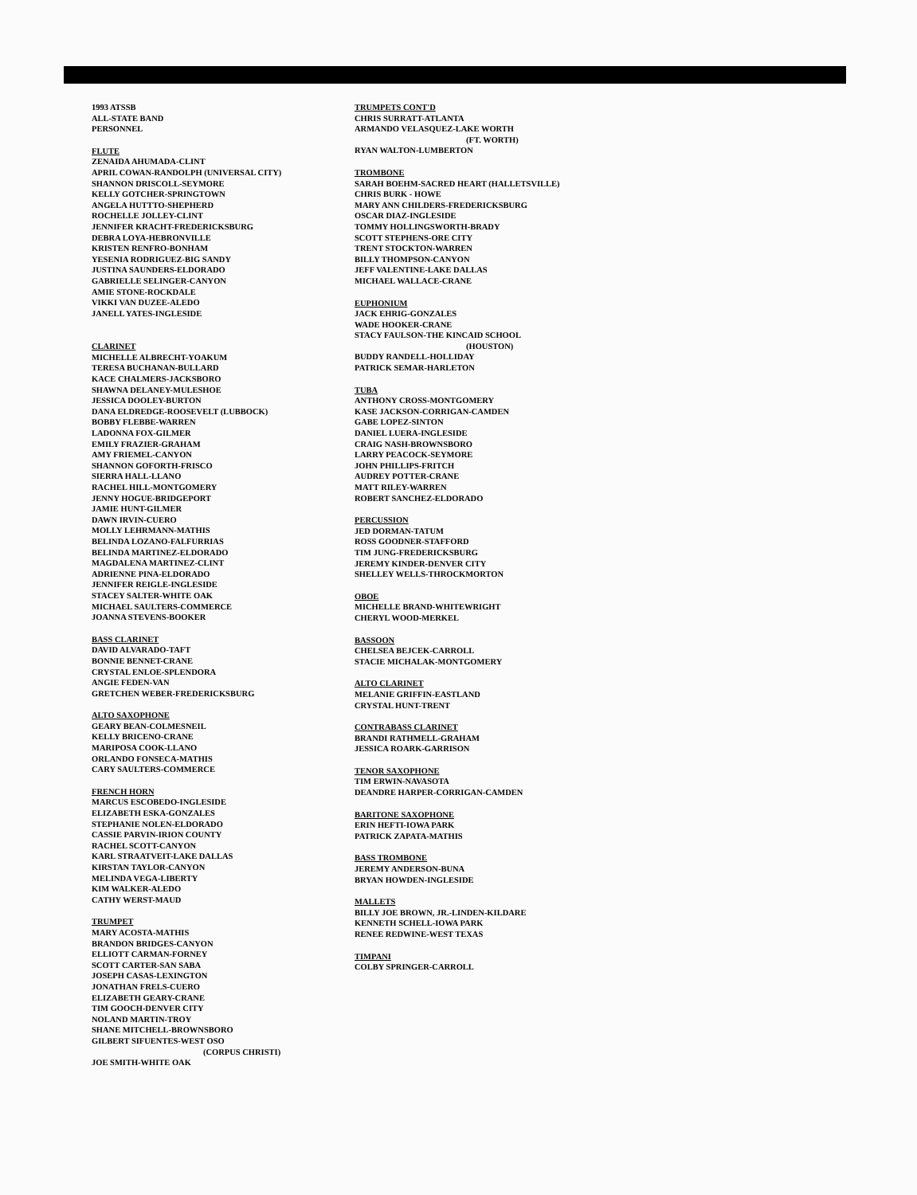1993 ATSSB
ALL-STATE BAND
PERSONNEL
FLUTE
ZENAIDA AHUMADA-CLINT
APRIL COWAN-RANDOLPH (UNIVERSAL CITY)
SHANNON DRISCOLL-SEYMORE
KELLY GOTCHER-SPRINGTOWN
ANGELA HUTTTO-SHEPHERD
ROCHELLE JOLLEY-CLINT
JENNIFER KRACHT-FREDERICKSBURG
DEBRA LOYA-HEBRONVILLE
KRISTEN RENFRO-BONHAM
YESENIA RODRIGUEZ-BIG SANDY
JUSTINA SAUNDERS-ELDORADO
GABRIELLE SELINGER-CANYON
AMIE STONE-ROCKDALE
VIKKI VAN DUZEE-ALEDO
JANELL YATES-INGLESIDE
CLARINET
MICHELLE ALBRECHT-YOAKUM
TERESA BUCHANAN-BULLARD
KACE CHALMERS-JACKSBORO
SHAWNA DELANEY-MULESHOE
JESSICA DOOLEY-BURTON
DANA ELDREDGE-ROOSEVELT (LUBBOCK)
BOBBY FLEBBE-WARREN
LADONNA FOX-GILMER
EMILY FRAZIER-GRAHAM
AMY FRIEMEL-CANYON
SHANNON GOFORTH-FRISCO
SIERRA HALL-LLANO
RACHEL HILL-MONTGOMERY
JENNY HOGUE-BRIDGEPORT
JAMIE HUNT-GILMER
DAWN IRVIN-CUERO
MOLLY LEHRMANN-MATHIS
BELINDA LOZANO-FALFURRIAS
BELINDA MARTINEZ-ELDORADO
MAGDALENA MARTINEZ-CLINT
ADRIENNE PINA-ELDORADO
JENNIFER REIGLE-INGLESIDE
STACEY SALTER-WHITE OAK
MICHAEL SAULTERS-COMMERCE
JOANNA STEVENS-BOOKER
BASS CLARINET
DAVID ALVARADO-TAFT
BONNIE BENNET-CRANE
CRYSTAL ENLOE-SPLENDORA
ANGIE FEDEN-VAN
GRETCHEN WEBER-FREDERICKSBURG
ALTO SAXOPHONE
GEARY BEAN-COLMESNEIL
KELLY BRICENO-CRANE
MARIPOSA COOK-LLANO
ORLANDO FONSECA-MATHIS
CARY SAULTERS-COMMERCE
FRENCH HORN
MARCUS ESCOBEDO-INGLESIDE
ELIZABETH ESKA-GONZALES
STEPHANIE NOLEN-ELDORADO
CASSIE PARVIN-IRION COUNTY
RACHEL SCOTT-CANYON
KARL STRAATVEIT-LAKE DALLAS
KIRSTAN TAYLOR-CANYON
MELINDA VEGA-LIBERTY
KIM WALKER-ALEDO
CATHY WERST-MAUD
TRUMPET
MARY ACOSTA-MATHIS
BRANDON BRIDGES-CANYON
ELLIOTT CARMAN-FORNEY
SCOTT CARTER-SAN SABA
JOSEPH CASAS-LEXINGTON
JONATHAN FRELS-CUERO
ELIZABETH GEARY-CRANE
TIM GOOCH-DENVER CITY
NOLAND MARTIN-TROY
SHANE MITCHELL-BROWNSBORO
GILBERT SIFUENTES-WEST OSO
(CORPUS CHRISTI)
JOE SMITH-WHITE OAK
TRUMPETS CONT'D
CHRIS SURRATT-ATLANTA
ARMANDO VELASQUEZ-LAKE WORTH
(FT. WORTH)
RYAN WALTON-LUMBERTON
TROMBONE
SARAH BOEHM-SACRED HEART (HALLETSVILLE)
CHRIS BURK - HOWE
MARY ANN CHILDERS-FREDERICKSBURG
OSCAR DIAZ-INGLESIDE
TOMMY HOLLINGSWORTH-BRADY
SCOTT STEPHENS-ORE CITY
TRENT STOCKTON-WARREN
BILLY THOMPSON-CANYON
JEFF VALENTINE-LAKE DALLAS
MICHAEL WALLACE-CRANE
EUPHONIUM
JACK EHRIG-GONZALES
WADE HOOKER-CRANE
STACY FAULSON-THE KINCAID SCHOOL
(HOUSTON)
BUDDY RANDELL-HOLLIDAY
PATRICK SEMAR-HARLETON
TUBA
ANTHONY CROSS-MONTGOMERY
KASE JACKSON-CORRIGAN-CAMDEN
GABE LOPEZ-SINTON
DANIEL LUERA-INGLESIDE
CRAIG NASH-BROWNSBORO
LARRY PEACOCK-SEYMORE
JOHN PHILLIPS-FRITCH
AUDREY POTTER-CRANE
MATT RILEY-WARREN
ROBERT SANCHEZ-ELDORADO
PERCUSSION
JED DORMAN-TATUM
ROSS GOODNER-STAFFORD
TIM JUNG-FREDERICKSBURG
JEREMY KINDER-DENVER CITY
SHELLEY WELLS-THROCKMORTON
OBOE
MICHELLE BRAND-WHITEWRIGHT
CHERYL WOOD-MERKEL
BASSOON
CHELSEA BEJCEK-CARROLL
STACIE MICHALAK-MONTGOMERY
ALTO CLARINET
MELANIE GRIFFIN-EASTLAND
CRYSTAL HUNT-TRENT
CONTRABASS CLARINET
BRANDI RATHMELL-GRAHAM
JESSICA ROARK-GARRISON
TENOR SAXOPHONE
TIM ERWIN-NAVASOTA
DEANDRE HARPER-CORRIGAN-CAMDEN
BARITONE SAXOPHONE
ERIN HEFTI-IOWA PARK
PATRICK ZAPATA-MATHIS
BASS TROMBONE
JEREMY ANDERSON-BUNA
BRYAN HOWDEN-INGLESIDE
MALLETS
BILLY JOE BROWN, JR.-LINDEN-KILDARE
KENNETH SCHELL-IOWA PARK
RENEE REDWINE-WEST TEXAS
TIMPANI
COLBY SPRINGER-CARROLL